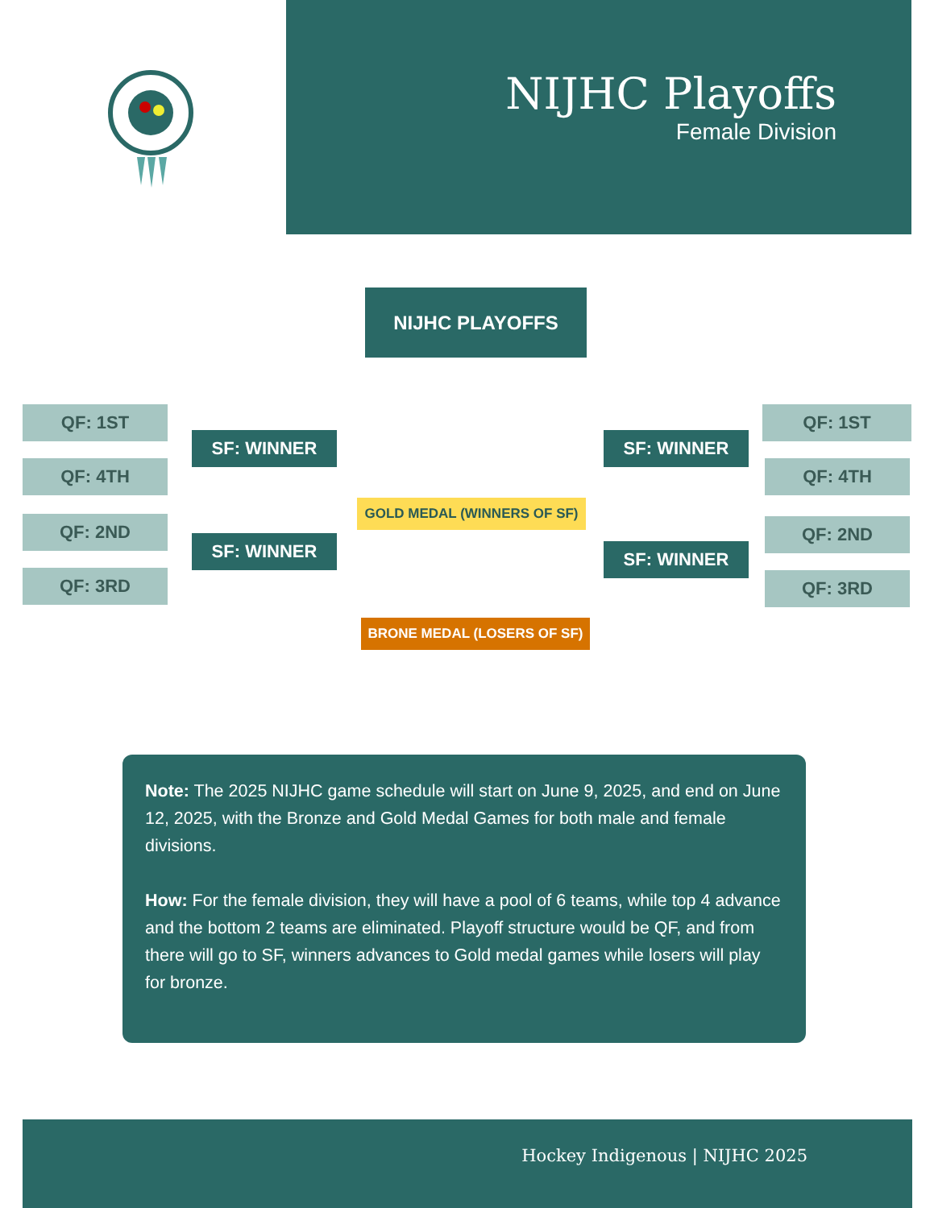NIJHC Playoffs
Female Division
NIJHC PLAYOFFS
QF: 1ST
QF: 4TH
QF: 2ND
QF: 3RD
SF: WINNER
SF: WINNER
GOLD MEDAL (WINNERS OF SF)
BRONE MEDAL (LOSERS OF SF)
SF: WINNER
SF: WINNER
QF: 1ST
QF: 4TH
QF: 2ND
QF: 3RD
Note: The 2025 NIJHC game schedule will start on June 9, 2025, and end on June 12, 2025, with the Bronze and Gold Medal Games for both male and female divisions.
How: For the female division, they will have a pool of 6 teams, while top 4 advance and the bottom 2 teams are eliminated. Playoff structure would be QF, and from there will go to SF, winners advances to Gold medal games while losers will play for bronze.
Hockey Indigenous | NIJHC 2025